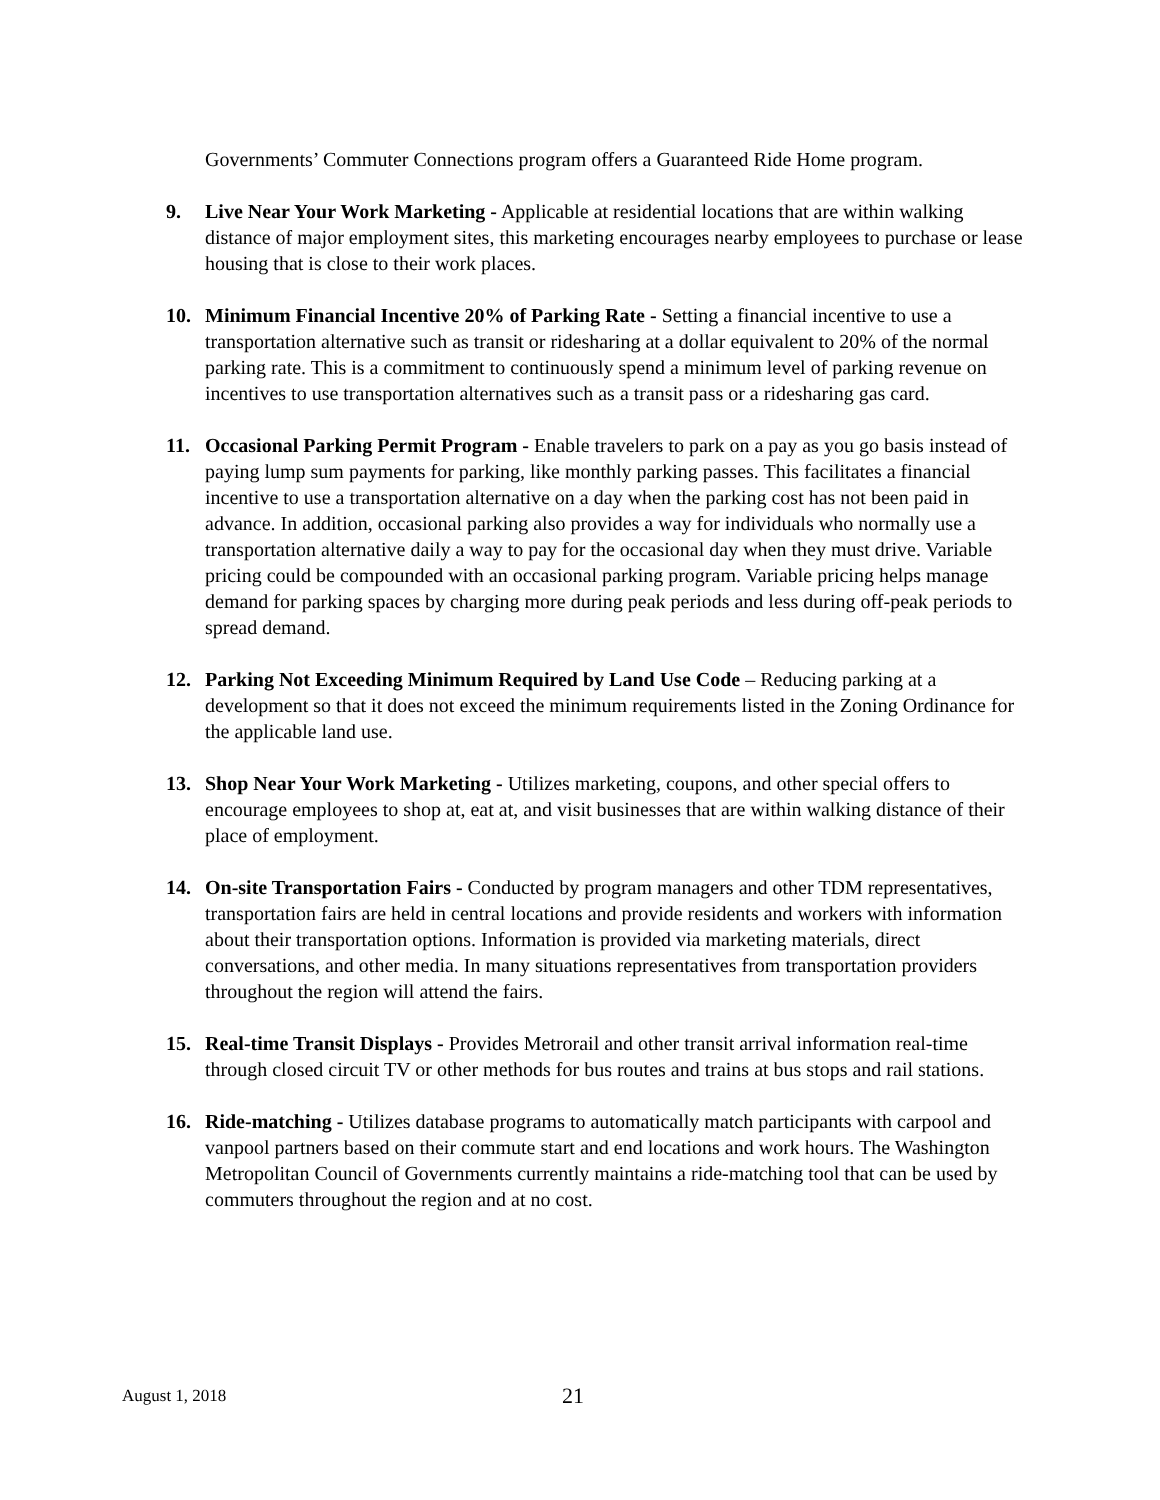Governments’ Commuter Connections program offers a Guaranteed Ride Home program.
9. Live Near Your Work Marketing - Applicable at residential locations that are within walking distance of major employment sites, this marketing encourages nearby employees to purchase or lease housing that is close to their work places.
10. Minimum Financial Incentive 20% of Parking Rate - Setting a financial incentive to use a transportation alternative such as transit or ridesharing at a dollar equivalent to 20% of the normal parking rate. This is a commitment to continuously spend a minimum level of parking revenue on incentives to use transportation alternatives such as a transit pass or a ridesharing gas card.
11. Occasional Parking Permit Program - Enable travelers to park on a pay as you go basis instead of paying lump sum payments for parking, like monthly parking passes. This facilitates a financial incentive to use a transportation alternative on a day when the parking cost has not been paid in advance. In addition, occasional parking also provides a way for individuals who normally use a transportation alternative daily a way to pay for the occasional day when they must drive. Variable pricing could be compounded with an occasional parking program. Variable pricing helps manage demand for parking spaces by charging more during peak periods and less during off-peak periods to spread demand.
12. Parking Not Exceeding Minimum Required by Land Use Code – Reducing parking at a development so that it does not exceed the minimum requirements listed in the Zoning Ordinance for the applicable land use.
13. Shop Near Your Work Marketing - Utilizes marketing, coupons, and other special offers to encourage employees to shop at, eat at, and visit businesses that are within walking distance of their place of employment.
14. On-site Transportation Fairs - Conducted by program managers and other TDM representatives, transportation fairs are held in central locations and provide residents and workers with information about their transportation options. Information is provided via marketing materials, direct conversations, and other media. In many situations representatives from transportation providers throughout the region will attend the fairs.
15. Real-time Transit Displays - Provides Metrorail and other transit arrival information real-time through closed circuit TV or other methods for bus routes and trains at bus stops and rail stations.
16. Ride-matching - Utilizes database programs to automatically match participants with carpool and vanpool partners based on their commute start and end locations and work hours. The Washington Metropolitan Council of Governments currently maintains a ride-matching tool that can be used by commuters throughout the region and at no cost.
August 1, 2018 21